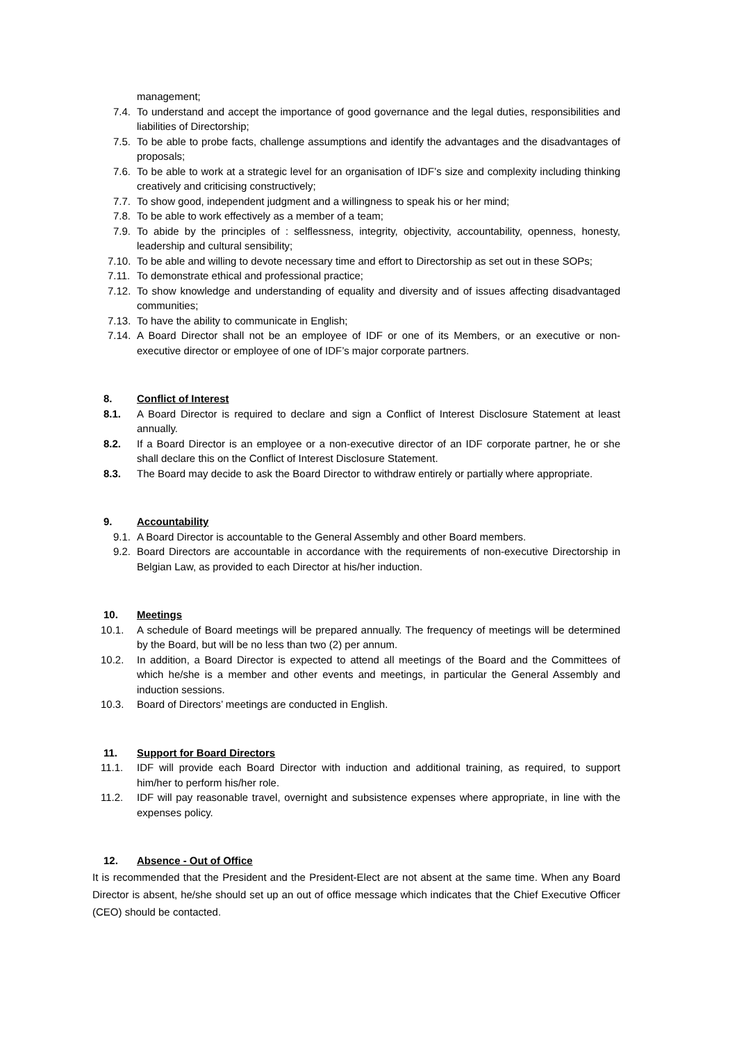management;
7.4. To understand and accept the importance of good governance and the legal duties, responsibilities and liabilities of Directorship;
7.5. To be able to probe facts, challenge assumptions and identify the advantages and the disadvantages of proposals;
7.6. To be able to work at a strategic level for an organisation of IDF’s size and complexity including thinking creatively and criticising constructively;
7.7. To show good, independent judgment and a willingness to speak his or her mind;
7.8. To be able to work effectively as a member of a team;
7.9. To abide by the principles of : selflessness, integrity, objectivity, accountability, openness, honesty, leadership and cultural sensibility;
7.10. To be able and willing to devote necessary time and effort to Directorship as set out in these SOPs;
7.11. To demonstrate ethical and professional practice;
7.12. To show knowledge and understanding of equality and diversity and of issues affecting disadvantaged communities;
7.13. To have the ability to communicate in English;
7.14. A Board Director shall not be an employee of IDF or one of its Members, or an executive or non-executive director or employee of one of IDF’s major corporate partners.
8. Conflict of Interest
8.1. A Board Director is required to declare and sign a Conflict of Interest Disclosure Statement at least annually.
8.2. If a Board Director is an employee or a non-executive director of an IDF corporate partner, he or she shall declare this on the Conflict of Interest Disclosure Statement.
8.3. The Board may decide to ask the Board Director to withdraw entirely or partially where appropriate.
9. Accountability
9.1. A Board Director is accountable to the General Assembly and other Board members.
9.2. Board Directors are accountable in accordance with the requirements of non-executive Directorship in Belgian Law, as provided to each Director at his/her induction.
10. Meetings
10.1. A schedule of Board meetings will be prepared annually. The frequency of meetings will be determined by the Board, but will be no less than two (2) per annum.
10.2. In addition, a Board Director is expected to attend all meetings of the Board and the Committees of which he/she is a member and other events and meetings, in particular the General Assembly and induction sessions.
10.3. Board of Directors’ meetings are conducted in English.
11. Support for Board Directors
11.1. IDF will provide each Board Director with induction and additional training, as required, to support him/her to perform his/her role.
11.2. IDF will pay reasonable travel, overnight and subsistence expenses where appropriate, in line with the expenses policy.
12. Absence - Out of Office
It is recommended that the President and the President-Elect are not absent at the same time. When any Board Director is absent, he/she should set up an out of office message which indicates that the Chief Executive Officer (CEO) should be contacted.